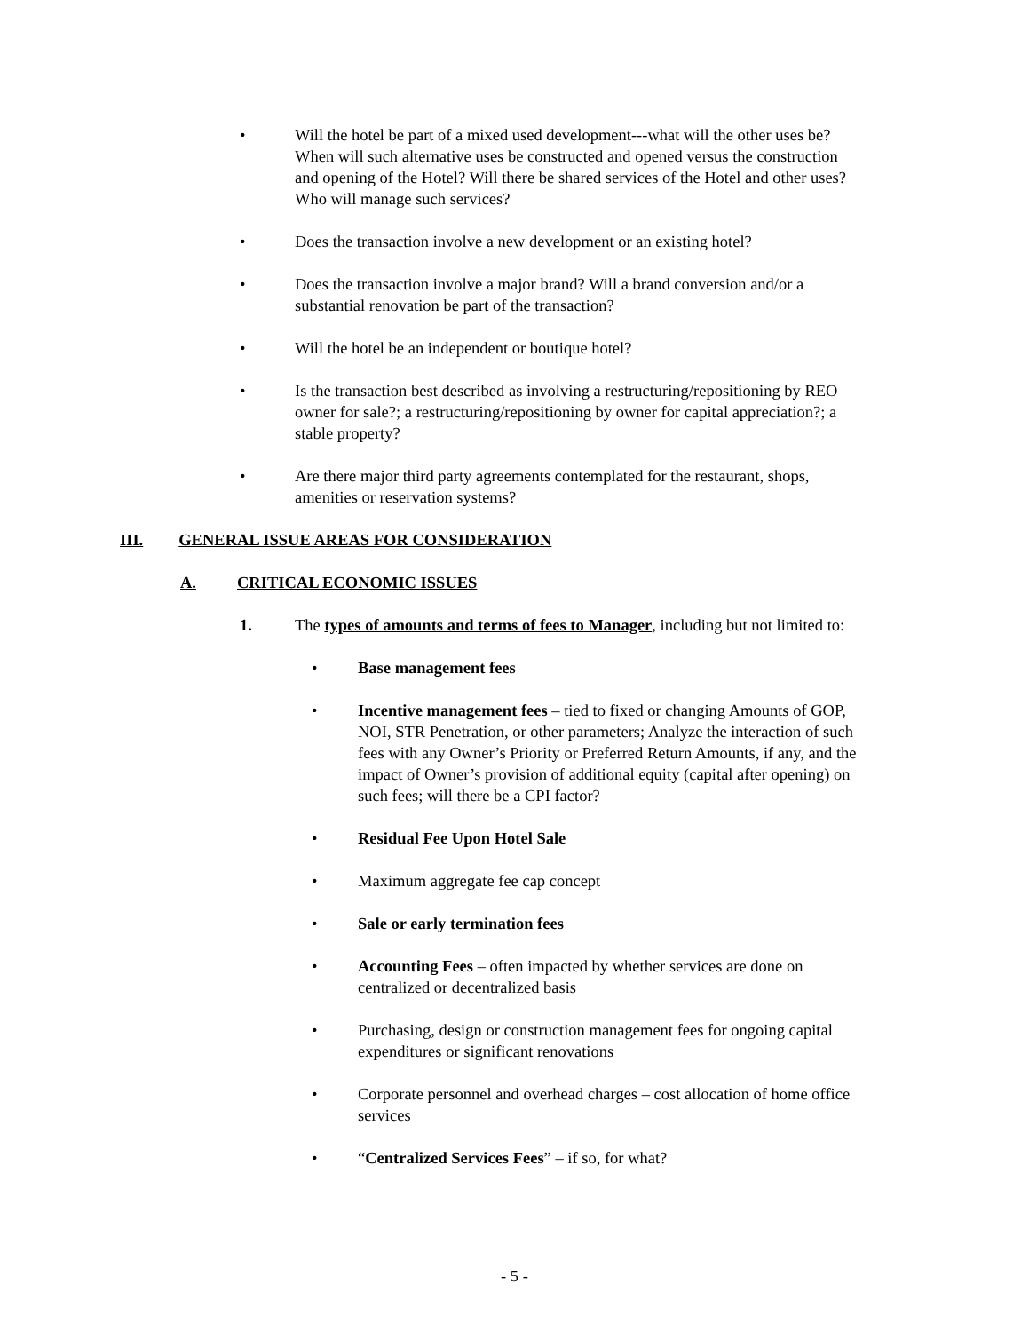• Will the hotel be part of a mixed used development---what will the other uses be? When will such alternative uses be constructed and opened versus the construction and opening of the Hotel? Will there be shared services of the Hotel and other uses? Who will manage such services?
• Does the transaction involve a new development or an existing hotel?
• Does the transaction involve a major brand? Will a brand conversion and/or a substantial renovation be part of the transaction?
• Will the hotel be an independent or boutique hotel?
• Is the transaction best described as involving a restructuring/repositioning by REO owner for sale?; a restructuring/repositioning by owner for capital appreciation?; a stable property?
• Are there major third party agreements contemplated for the restaurant, shops, amenities or reservation systems?
III. GENERAL ISSUE AREAS FOR CONSIDERATION
A. CRITICAL ECONOMIC ISSUES
1. The types of amounts and terms of fees to Manager, including but not limited to:
• Base management fees
• Incentive management fees – tied to fixed or changing Amounts of GOP, NOI, STR Penetration, or other parameters; Analyze the interaction of such fees with any Owner’s Priority or Preferred Return Amounts, if any, and the impact of Owner’s provision of additional equity (capital after opening) on such fees; will there be a CPI factor?
• Residual Fee Upon Hotel Sale
• Maximum aggregate fee cap concept
• Sale or early termination fees
• Accounting Fees – often impacted by whether services are done on centralized or decentralized basis
• Purchasing, design or construction management fees for ongoing capital expenditures or significant renovations
• Corporate personnel and overhead charges – cost allocation of home office services
• “Centralized Services Fees” – if so, for what?
- 5 -